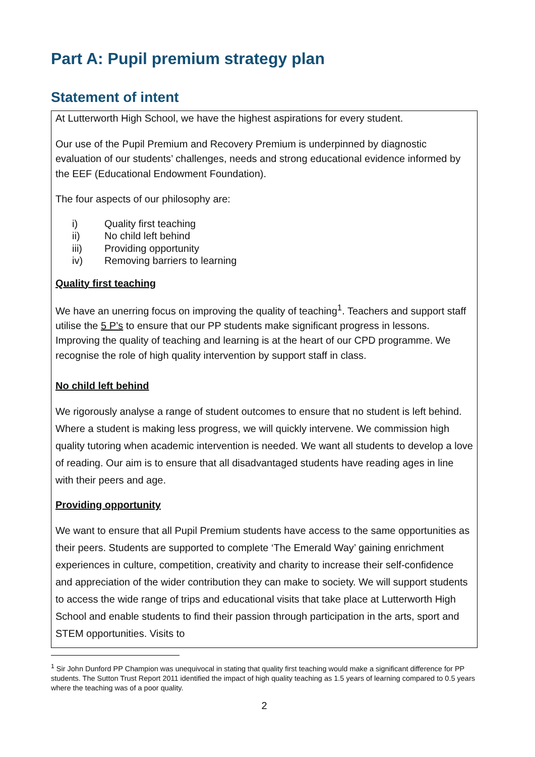Part A: Pupil premium strategy plan
Statement of intent
At Lutterworth High School, we have the highest aspirations for every student.
Our use of the Pupil Premium and Recovery Premium is underpinned by diagnostic evaluation of our students’ challenges, needs and strong educational evidence informed by the EEF (Educational Endowment Foundation).
The four aspects of our philosophy are:
i) Quality first teaching
ii) No child left behind
iii) Providing opportunity
iv) Removing barriers to learning
Quality first teaching
We have an unerring focus on improving the quality of teaching<sup>1</sup>. Teachers and support staff utilise the 5 P’s to ensure that our PP students make significant progress in lessons. Improving the quality of teaching and learning is at the heart of our CPD programme. We recognise the role of high quality intervention by support staff in class.
No child left behind
We rigorously analyse a range of student outcomes to ensure that no student is left behind. Where a student is making less progress, we will quickly intervene. We commission high quality tutoring when academic intervention is needed. We want all students to develop a love of reading. Our aim is to ensure that all disadvantaged students have reading ages in line with their peers and age.
Providing opportunity
We want to ensure that all Pupil Premium students have access to the same opportunities as their peers. Students are supported to complete ‘The Emerald Way’ gaining enrichment experiences in culture, competition, creativity and charity to increase their self-confidence and appreciation of the wider contribution they can make to society. We will support students to access the wide range of trips and educational visits that take place at Lutterworth High School and enable students to find their passion through participation in the arts, sport and STEM opportunities. Visits to
<sup>1</sup> Sir John Dunford PP Champion was unequivocal in stating that quality first teaching would make a significant difference for PP students. The Sutton Trust Report 2011 identified the impact of high quality teaching as 1.5 years of learning compared to 0.5 years where the teaching was of a poor quality.
2